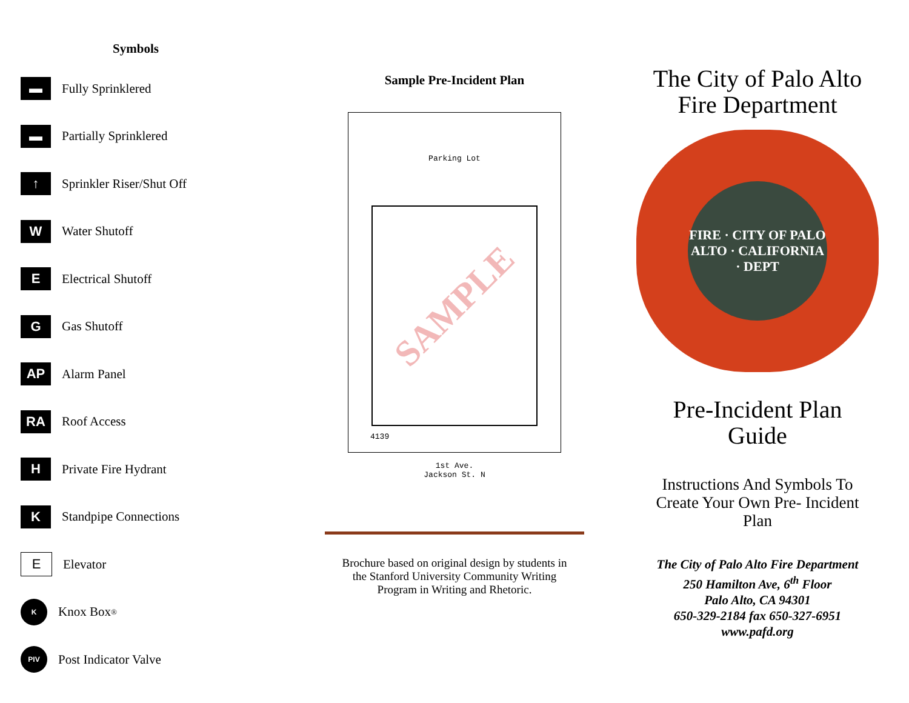Symbols
▬ Fully Sprinklered
▬ Partially Sprinklered
↑ Sprinkler Riser/Shut Off
W Water Shutoff
E Electrical Shutoff
G Gas Shutoff
AP Alarm Panel
RA Roof Access
H Private Fire Hydrant
K Standpipe Connections
E Elevator
K Knox Box ®
PIV Post Indicator Valve
Sample Pre-Incident Plan
Parking Lot
SAMPLE
4139
1st Ave.
Jackson St. N
Brochure based on original design by students in
the Stanford University Community Writing
Program in Writing and Rhetoric.
The City of Palo Alto
Fire Department
FIRE · CITY OF PALO ALTO · CALIFORNIA · DEPT
Pre-Incident Plan
Guide
Instructions And Symbols To
Create Your Own Pre- Incident
Plan
The City of Palo Alto Fire Department
250 Hamilton Ave, 6<sup>th</sup> Floor
Palo Alto, CA 94301
650-329-2184 fax 650-327-6951
www.pafd.org